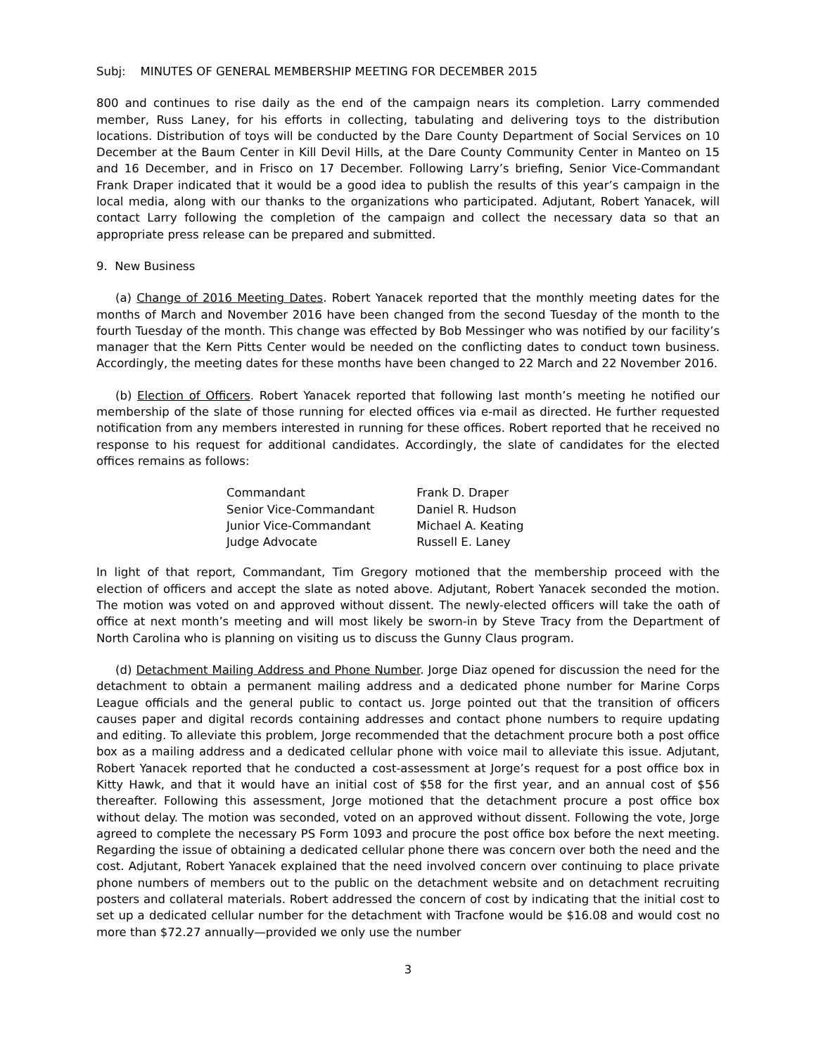Subj: MINUTES OF GENERAL MEMBERSHIP MEETING FOR DECEMBER 2015
800 and continues to rise daily as the end of the campaign nears its completion. Larry commended member, Russ Laney, for his efforts in collecting, tabulating and delivering toys to the distribution locations. Distribution of toys will be conducted by the Dare County Department of Social Services on 10 December at the Baum Center in Kill Devil Hills, at the Dare County Community Center in Manteo on 15 and 16 December, and in Frisco on 17 December. Following Larry’s briefing, Senior Vice-Commandant Frank Draper indicated that it would be a good idea to publish the results of this year’s campaign in the local media, along with our thanks to the organizations who participated. Adjutant, Robert Yanacek, will contact Larry following the completion of the campaign and collect the necessary data so that an appropriate press release can be prepared and submitted.
9. New Business
(a) Change of 2016 Meeting Dates. Robert Yanacek reported that the monthly meeting dates for the months of March and November 2016 have been changed from the second Tuesday of the month to the fourth Tuesday of the month. This change was effected by Bob Messinger who was notified by our facility’s manager that the Kern Pitts Center would be needed on the conflicting dates to conduct town business. Accordingly, the meeting dates for these months have been changed to 22 March and 22 November 2016.
(b) Election of Officers. Robert Yanacek reported that following last month’s meeting he notified our membership of the slate of those running for elected offices via e-mail as directed. He further requested notification from any members interested in running for these offices. Robert reported that he received no response to his request for additional candidates. Accordingly, the slate of candidates for the elected offices remains as follows:
| Commandant | Frank D. Draper |
| Senior Vice-Commandant | Daniel R. Hudson |
| Junior Vice-Commandant | Michael A. Keating |
| Judge Advocate | Russell E. Laney |
In light of that report, Commandant, Tim Gregory motioned that the membership proceed with the election of officers and accept the slate as noted above. Adjutant, Robert Yanacek seconded the motion. The motion was voted on and approved without dissent. The newly-elected officers will take the oath of office at next month’s meeting and will most likely be sworn-in by Steve Tracy from the Department of North Carolina who is planning on visiting us to discuss the Gunny Claus program.
(d) Detachment Mailing Address and Phone Number. Jorge Diaz opened for discussion the need for the detachment to obtain a permanent mailing address and a dedicated phone number for Marine Corps League officials and the general public to contact us. Jorge pointed out that the transition of officers causes paper and digital records containing addresses and contact phone numbers to require updating and editing. To alleviate this problem, Jorge recommended that the detachment procure both a post office box as a mailing address and a dedicated cellular phone with voice mail to alleviate this issue. Adjutant, Robert Yanacek reported that he conducted a cost-assessment at Jorge’s request for a post office box in Kitty Hawk, and that it would have an initial cost of $58 for the first year, and an annual cost of $56 thereafter. Following this assessment, Jorge motioned that the detachment procure a post office box without delay. The motion was seconded, voted on an approved without dissent. Following the vote, Jorge agreed to complete the necessary PS Form 1093 and procure the post office box before the next meeting. Regarding the issue of obtaining a dedicated cellular phone there was concern over both the need and the cost. Adjutant, Robert Yanacek explained that the need involved concern over continuing to place private phone numbers of members out to the public on the detachment website and on detachment recruiting posters and collateral materials. Robert addressed the concern of cost by indicating that the initial cost to set up a dedicated cellular number for the detachment with Tracfone would be $16.08 and would cost no more than $72.27 annually—provided we only use the number
3